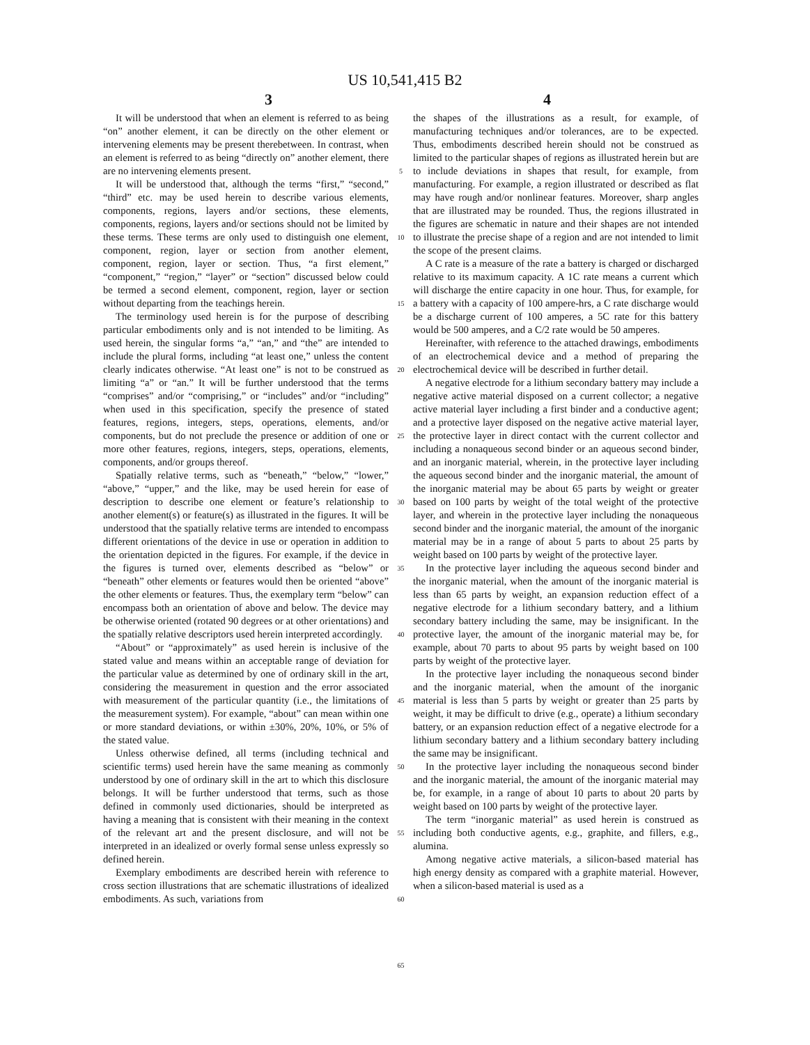US 10,541,415 B2
3 4
It will be understood that when an element is referred to as being “on” another element, it can be directly on the other element or intervening elements may be present therebetween. In contrast, when an element is referred to as being “directly on” another element, there are no intervening elements present.
It will be understood that, although the terms “first,” “second,” “third” etc. may be used herein to describe various elements, components, regions, layers and/or sections, these elements, components, regions, layers and/or sections should not be limited by these terms. These terms are only used to distinguish one element, component, region, layer or section from another element, component, region, layer or section. Thus, “a first element,” “component,” “region,” “layer” or “section” discussed below could be termed a second element, component, region, layer or section without departing from the teachings herein.
The terminology used herein is for the purpose of describing particular embodiments only and is not intended to be limiting. As used herein, the singular forms “a,” “an,” and “the” are intended to include the plural forms, including “at least one,” unless the content clearly indicates otherwise. “At least one” is not to be construed as limiting “a” or “an.” It will be further understood that the terms “comprises” and/or “comprising,” or “includes” and/or “including” when used in this specification, specify the presence of stated features, regions, integers, steps, operations, elements, and/or components, but do not preclude the presence or addition of one or more other features, regions, integers, steps, operations, elements, components, and/or groups thereof.
Spatially relative terms, such as “beneath,” “below,” “lower,” “above,” “upper,” and the like, may be used herein for ease of description to describe one element or feature’s relationship to another element(s) or feature(s) as illustrated in the figures. It will be understood that the spatially relative terms are intended to encompass different orientations of the device in use or operation in addition to the orientation depicted in the figures. For example, if the device in the figures is turned over, elements described as “below” or “beneath” other elements or features would then be oriented “above” the other elements or features. Thus, the exemplary term “below” can encompass both an orientation of above and below. The device may be otherwise oriented (rotated 90 degrees or at other orientations) and the spatially relative descriptors used herein interpreted accordingly.
“About” or “approximately” as used herein is inclusive of the stated value and means within an acceptable range of deviation for the particular value as determined by one of ordinary skill in the art, considering the measurement in question and the error associated with measurement of the particular quantity (i.e., the limitations of the measurement system). For example, “about” can mean within one or more standard deviations, or within ±30%, 20%, 10%, or 5% of the stated value.
Unless otherwise defined, all terms (including technical and scientific terms) used herein have the same meaning as commonly understood by one of ordinary skill in the art to which this disclosure belongs. It will be further understood that terms, such as those defined in commonly used dictionaries, should be interpreted as having a meaning that is consistent with their meaning in the context of the relevant art and the present disclosure, and will not be interpreted in an idealized or overly formal sense unless expressly so defined herein.
Exemplary embodiments are described herein with reference to cross section illustrations that are schematic illustrations of idealized embodiments. As such, variations from
5
10
15
20
25
30
35
40
45
50
55
60
65
the shapes of the illustrations as a result, for example, of manufacturing techniques and/or tolerances, are to be expected. Thus, embodiments described herein should not be construed as limited to the particular shapes of regions as illustrated herein but are to include deviations in shapes that result, for example, from manufacturing. For example, a region illustrated or described as flat may have rough and/or nonlinear features. Moreover, sharp angles that are illustrated may be rounded. Thus, the regions illustrated in the figures are schematic in nature and their shapes are not intended to illustrate the precise shape of a region and are not intended to limit the scope of the present claims.
A C rate is a measure of the rate a battery is charged or discharged relative to its maximum capacity. A 1C rate means a current which will discharge the entire capacity in one hour. Thus, for example, for a battery with a capacity of 100 ampere-hrs, a C rate discharge would be a discharge current of 100 amperes, a 5C rate for this battery would be 500 amperes, and a C/2 rate would be 50 amperes.
Hereinafter, with reference to the attached drawings, embodiments of an electrochemical device and a method of preparing the electrochemical device will be described in further detail.
A negative electrode for a lithium secondary battery may include a negative active material disposed on a current collector; a negative active material layer including a first binder and a conductive agent; and a protective layer disposed on the negative active material layer, the protective layer in direct contact with the current collector and including a nonaqueous second binder or an aqueous second binder, and an inorganic material, wherein, in the protective layer including the aqueous second binder and the inorganic material, the amount of the inorganic material may be about 65 parts by weight or greater based on 100 parts by weight of the total weight of the protective layer, and wherein in the protective layer including the nonaqueous second binder and the inorganic material, the amount of the inorganic material may be in a range of about 5 parts to about 25 parts by weight based on 100 parts by weight of the protective layer.
In the protective layer including the aqueous second binder and the inorganic material, when the amount of the inorganic material is less than 65 parts by weight, an expansion reduction effect of a negative electrode for a lithium secondary battery, and a lithium secondary battery including the same, may be insignificant. In the protective layer, the amount of the inorganic material may be, for example, about 70 parts to about 95 parts by weight based on 100 parts by weight of the protective layer.
In the protective layer including the nonaqueous second binder and the inorganic material, when the amount of the inorganic material is less than 5 parts by weight or greater than 25 parts by weight, it may be difficult to drive (e.g., operate) a lithium secondary battery, or an expansion reduction effect of a negative electrode for a lithium secondary battery and a lithium secondary battery including the same may be insignificant.
In the protective layer including the nonaqueous second binder and the inorganic material, the amount of the inorganic material may be, for example, in a range of about 10 parts to about 20 parts by weight based on 100 parts by weight of the protective layer.
The term “inorganic material” as used herein is construed as including both conductive agents, e.g., graphite, and fillers, e.g., alumina.
Among negative active materials, a silicon-based material has high energy density as compared with a graphite material. However, when a silicon-based material is used as a